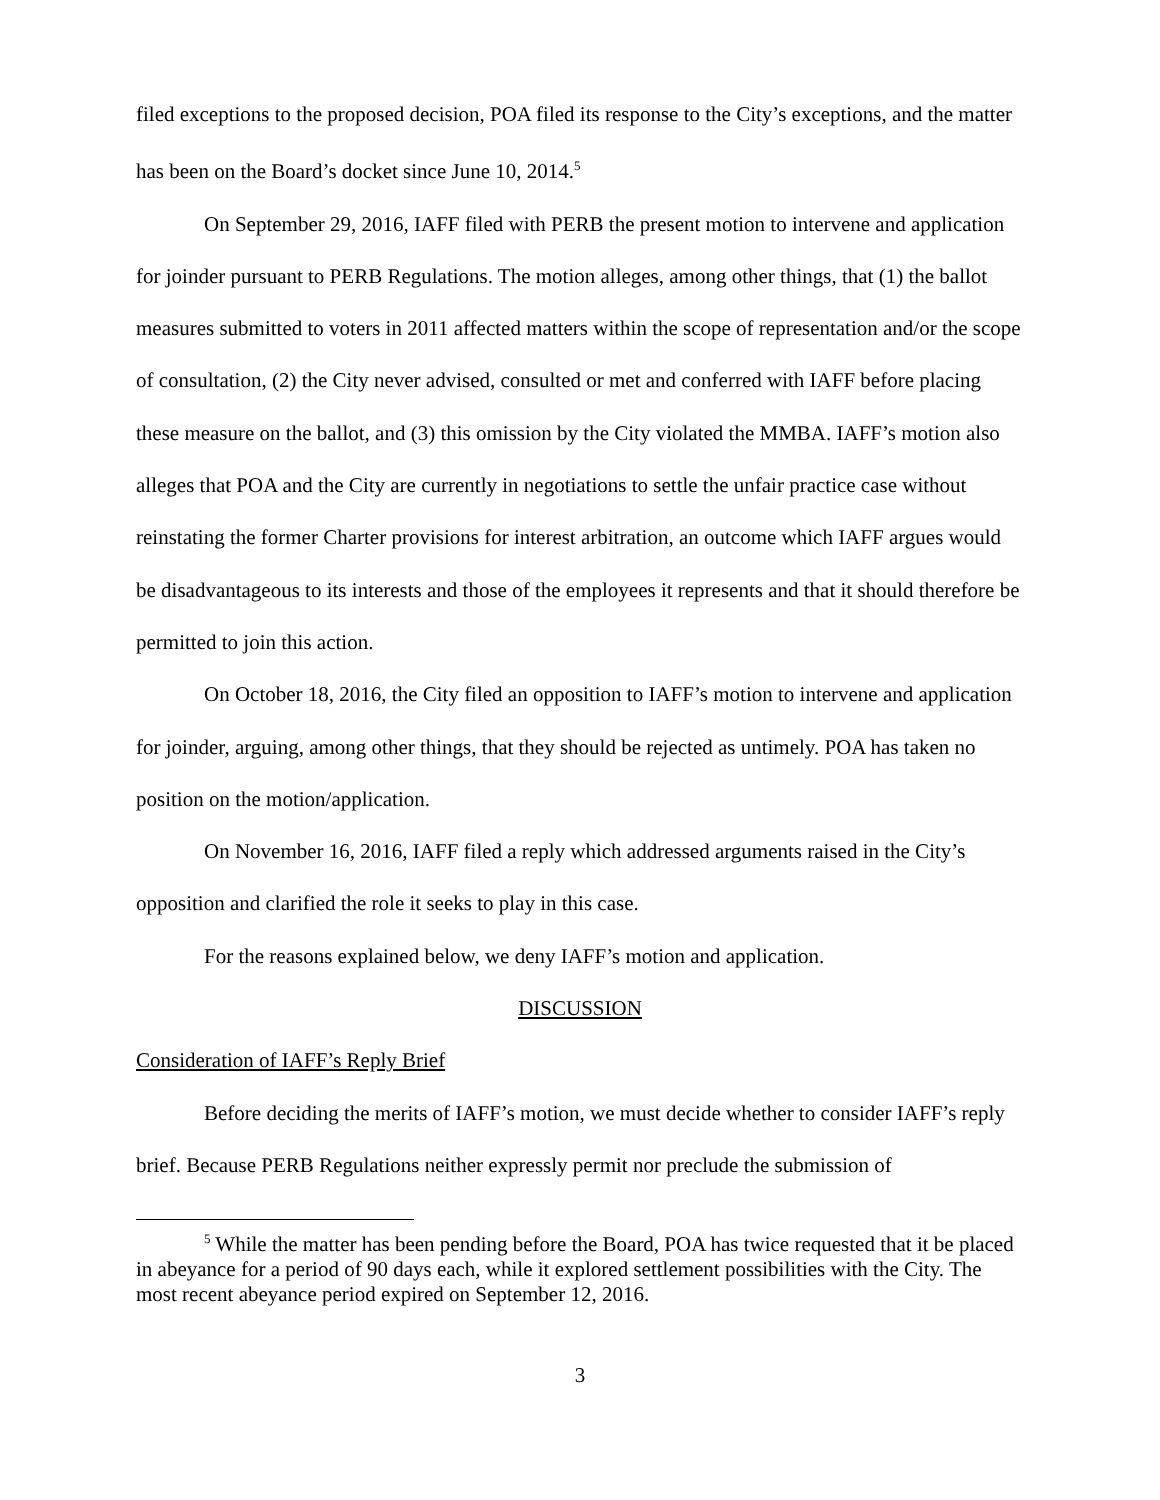filed exceptions to the proposed decision, POA filed its response to the City’s exceptions, and the matter has been on the Board’s docket since June 10, 2014.<sup>5</sup>
On September 29, 2016, IAFF filed with PERB the present motion to intervene and application for joinder pursuant to PERB Regulations. The motion alleges, among other things, that (1) the ballot measures submitted to voters in 2011 affected matters within the scope of representation and/or the scope of consultation, (2) the City never advised, consulted or met and conferred with IAFF before placing these measure on the ballot, and (3) this omission by the City violated the MMBA. IAFF’s motion also alleges that POA and the City are currently in negotiations to settle the unfair practice case without reinstating the former Charter provisions for interest arbitration, an outcome which IAFF argues would be disadvantageous to its interests and those of the employees it represents and that it should therefore be permitted to join this action.
On October 18, 2016, the City filed an opposition to IAFF’s motion to intervene and application for joinder, arguing, among other things, that they should be rejected as untimely. POA has taken no position on the motion/application.
On November 16, 2016, IAFF filed a reply which addressed arguments raised in the City’s opposition and clarified the role it seeks to play in this case.
For the reasons explained below, we deny IAFF’s motion and application.
DISCUSSION
Consideration of IAFF’s Reply Brief
Before deciding the merits of IAFF’s motion, we must decide whether to consider IAFF’s reply brief. Because PERB Regulations neither expressly permit nor preclude the submission of
<sup>5</sup> While the matter has been pending before the Board, POA has twice requested that it be placed in abeyance for a period of 90 days each, while it explored settlement possibilities with the City. The most recent abeyance period expired on September 12, 2016.
3